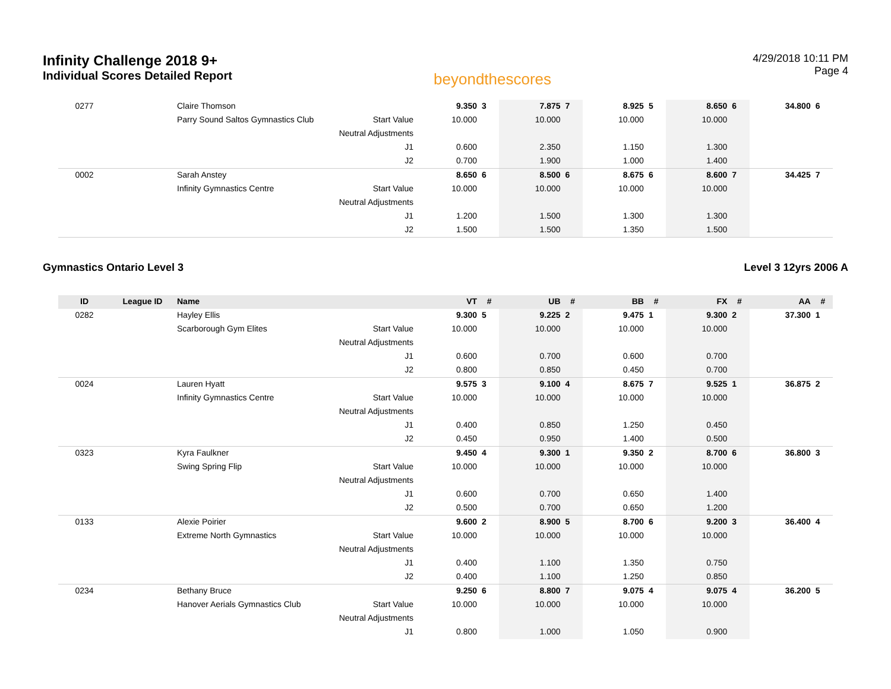Infinity Challenge 2018 9+
Individual Scores Detailed Report
beyondthescores
4/29/2018 10:11 PM
Page 4
| 0277 | | Claire Thomson | | 9.350 | 3 | 7.875 | 7 | 8.925 | 5 | 8.650 | 6 | 34.800 | 6 |
| | | Parry Sound Saltos Gymnastics Club | Start Value | 10.000 | | 10.000 | | 10.000 | | 10.000 | | | |
| | | | Neutral Adjustments | | | | | | | | | | |
| | | | J1 | 0.600 | | 2.350 | | 1.150 | | 1.300 | | | |
| | | | J2 | 0.700 | | 1.900 | | 1.000 | | 1.400 | | | |
| 0002 | | Sarah Anstey | | 8.650 | 6 | 8.500 | 6 | 8.675 | 6 | 8.600 | 7 | 34.425 | 7 |
| | | Infinity Gymnastics Centre | Start Value | 10.000 | | 10.000 | | 10.000 | | 10.000 | | | |
| | | | Neutral Adjustments | | | | | | | | | | |
| | | | J1 | 1.200 | | 1.500 | | 1.300 | | 1.300 | | | |
| | | | J2 | 1.500 | | 1.500 | | 1.350 | | 1.500 | | | |
Gymnastics Ontario Level 3 Level 3 12yrs 2006 A
| ID | League ID | Name | | VT | # | UB | # | BB | # | FX | # | AA | # |
| --- | --- | --- | --- | --- | --- | --- | --- | --- | --- | --- | --- | --- | --- |
| 0282 | | Hayley Ellis | | 9.300 | 5 | 9.225 | 2 | 9.475 | 1 | 9.300 | 2 | 37.300 | 1 |
| | | Scarborough Gym Elites | Start Value | 10.000 | | 10.000 | | 10.000 | | 10.000 | | | |
| | | | Neutral Adjustments | | | | | | | | | | |
| | | | J1 | 0.600 | | 0.700 | | 0.600 | | 0.700 | | | |
| | | | J2 | 0.800 | | 0.850 | | 0.450 | | 0.700 | | | |
| 0024 | | Lauren Hyatt | | 9.575 | 3 | 9.100 | 4 | 8.675 | 7 | 9.525 | 1 | 36.875 | 2 |
| | | Infinity Gymnastics Centre | Start Value | 10.000 | | 10.000 | | 10.000 | | 10.000 | | | |
| | | | Neutral Adjustments | | | | | | | | | | |
| | | | J1 | 0.400 | | 0.850 | | 1.250 | | 0.450 | | | |
| | | | J2 | 0.450 | | 0.950 | | 1.400 | | 0.500 | | | |
| 0323 | | Kyra Faulkner | | 9.450 | 4 | 9.300 | 1 | 9.350 | 2 | 8.700 | 6 | 36.800 | 3 |
| | | Swing Spring Flip | Start Value | 10.000 | | 10.000 | | 10.000 | | 10.000 | | | |
| | | | Neutral Adjustments | | | | | | | | | | |
| | | | J1 | 0.600 | | 0.700 | | 0.650 | | 1.400 | | | |
| | | | J2 | 0.500 | | 0.700 | | 0.650 | | 1.200 | | | |
| 0133 | | Alexie Poirier | | 9.600 | 2 | 8.900 | 5 | 8.700 | 6 | 9.200 | 3 | 36.400 | 4 |
| | | Extreme North Gymnastics | Start Value | 10.000 | | 10.000 | | 10.000 | | 10.000 | | | |
| | | | Neutral Adjustments | | | | | | | | | | |
| | | | J1 | 0.400 | | 1.100 | | 1.350 | | 0.750 | | | |
| | | | J2 | 0.400 | | 1.100 | | 1.250 | | 0.850 | | | |
| 0234 | | Bethany Bruce | | 9.250 | 6 | 8.800 | 7 | 9.075 | 4 | 9.075 | 4 | 36.200 | 5 |
| | | Hanover Aerials Gymnastics Club | Start Value | 10.000 | | 10.000 | | 10.000 | | 10.000 | | | |
| | | | Neutral Adjustments | | | | | | | | | | |
| | | | J1 | 0.800 | | 1.000 | | 1.050 | | 0.900 | | | |